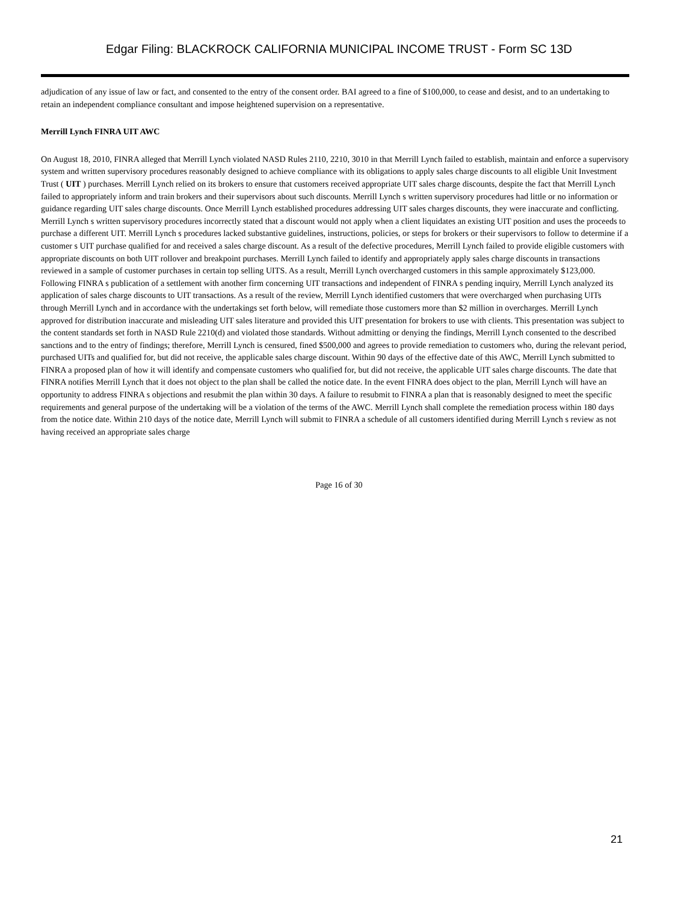Edgar Filing: BLACKROCK CALIFORNIA MUNICIPAL INCOME TRUST - Form SC 13D
adjudication of any issue of law or fact, and consented to the entry of the consent order. BAI agreed to a fine of $100,000, to cease and desist, and to an undertaking to retain an independent compliance consultant and impose heightened supervision on a representative.
Merrill Lynch FINRA UIT AWC
On August 18, 2010, FINRA alleged that Merrill Lynch violated NASD Rules 2110, 2210, 3010 in that Merrill Lynch failed to establish, maintain and enforce a supervisory system and written supervisory procedures reasonably designed to achieve compliance with its obligations to apply sales charge discounts to all eligible Unit Investment Trust ( UIT ) purchases. Merrill Lynch relied on its brokers to ensure that customers received appropriate UIT sales charge discounts, despite the fact that Merrill Lynch failed to appropriately inform and train brokers and their supervisors about such discounts. Merrill Lynch s written supervisory procedures had little or no information or guidance regarding UIT sales charge discounts. Once Merrill Lynch established procedures addressing UIT sales charges discounts, they were inaccurate and conflicting. Merrill Lynch s written supervisory procedures incorrectly stated that a discount would not apply when a client liquidates an existing UIT position and uses the proceeds to purchase a different UIT. Merrill Lynch s procedures lacked substantive guidelines, instructions, policies, or steps for brokers or their supervisors to follow to determine if a customer s UIT purchase qualified for and received a sales charge discount. As a result of the defective procedures, Merrill Lynch failed to provide eligible customers with appropriate discounts on both UIT rollover and breakpoint purchases. Merrill Lynch failed to identify and appropriately apply sales charge discounts in transactions reviewed in a sample of customer purchases in certain top selling UITS. As a result, Merrill Lynch overcharged customers in this sample approximately $123,000. Following FINRA s publication of a settlement with another firm concerning UIT transactions and independent of FINRA s pending inquiry, Merrill Lynch analyzed its application of sales charge discounts to UIT transactions. As a result of the review, Merrill Lynch identified customers that were overcharged when purchasing UITs through Merrill Lynch and in accordance with the undertakings set forth below, will remediate those customers more than $2 million in overcharges. Merrill Lynch approved for distribution inaccurate and misleading UIT sales literature and provided this UIT presentation for brokers to use with clients. This presentation was subject to the content standards set forth in NASD Rule 2210(d) and violated those standards. Without admitting or denying the findings, Merrill Lynch consented to the described sanctions and to the entry of findings; therefore, Merrill Lynch is censured, fined $500,000 and agrees to provide remediation to customers who, during the relevant period, purchased UITs and qualified for, but did not receive, the applicable sales charge discount. Within 90 days of the effective date of this AWC, Merrill Lynch submitted to FINRA a proposed plan of how it will identify and compensate customers who qualified for, but did not receive, the applicable UIT sales charge discounts. The date that FINRA notifies Merrill Lynch that it does not object to the plan shall be called the notice date. In the event FINRA does object to the plan, Merrill Lynch will have an opportunity to address FINRA s objections and resubmit the plan within 30 days. A failure to resubmit to FINRA a plan that is reasonably designed to meet the specific requirements and general purpose of the undertaking will be a violation of the terms of the AWC. Merrill Lynch shall complete the remediation process within 180 days from the notice date. Within 210 days of the notice date, Merrill Lynch will submit to FINRA a schedule of all customers identified during Merrill Lynch s review as not having received an appropriate sales charge
Page 16 of 30
21